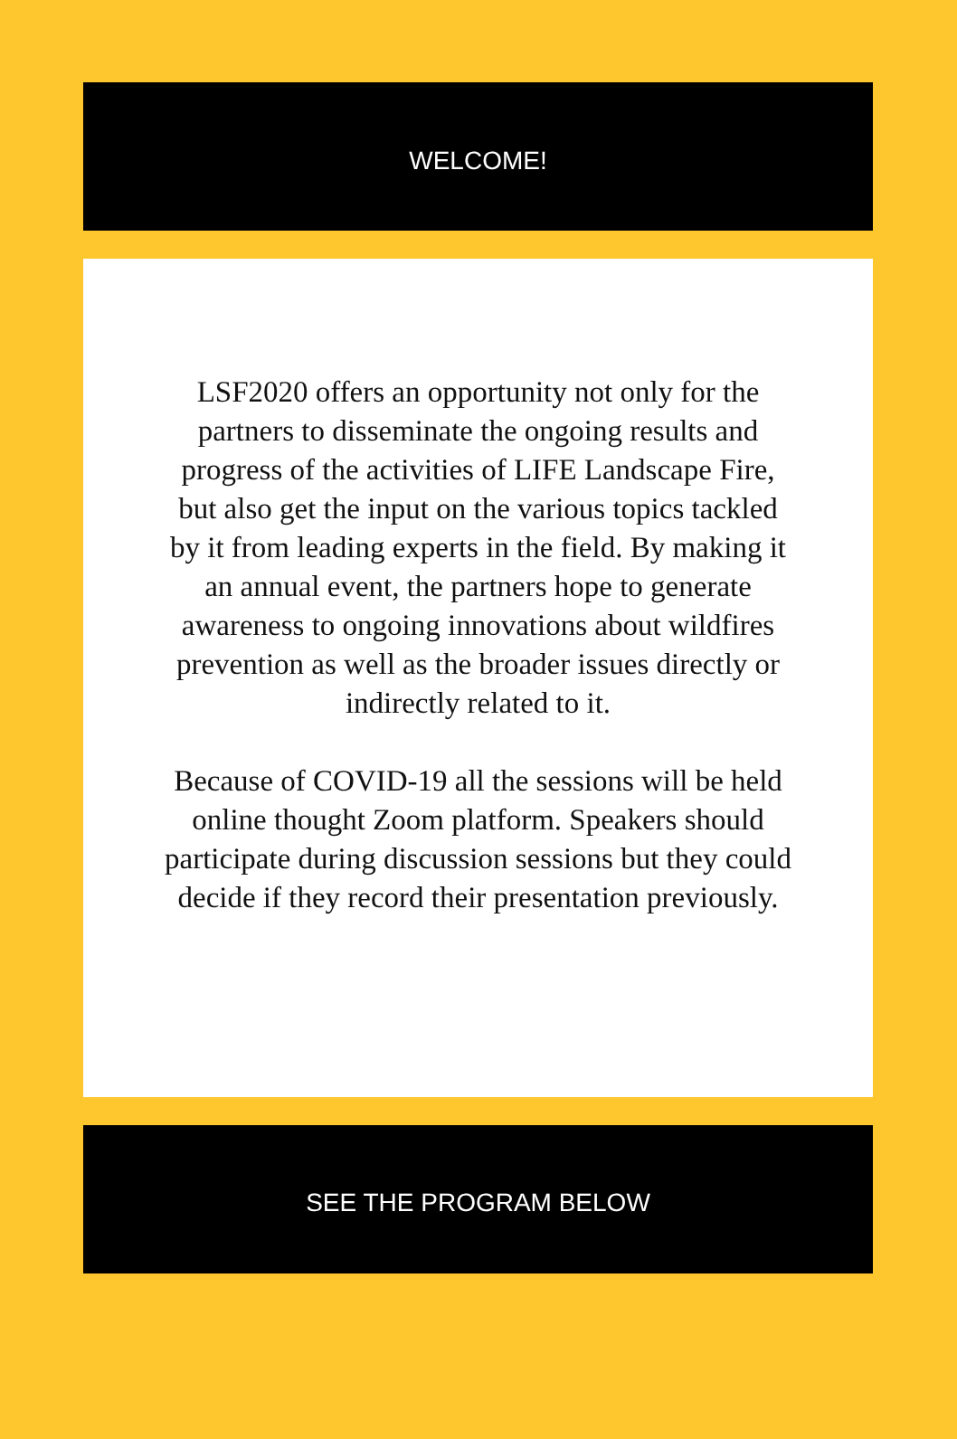WELCOME!
LSF2020 offers an opportunity not only for the partners to disseminate the ongoing results and progress of the activities of LIFE Landscape Fire, but also get the input on the various topics tackled by it from leading experts in the field. By making it an annual event, the partners hope to generate awareness to ongoing innovations about wildfires prevention as well as the broader issues directly or indirectly related to it.
Because of COVID-19 all the sessions will be held online thought Zoom platform. Speakers should participate during discussion sessions but they could decide if they record their presentation previously.
SEE THE PROGRAM BELOW